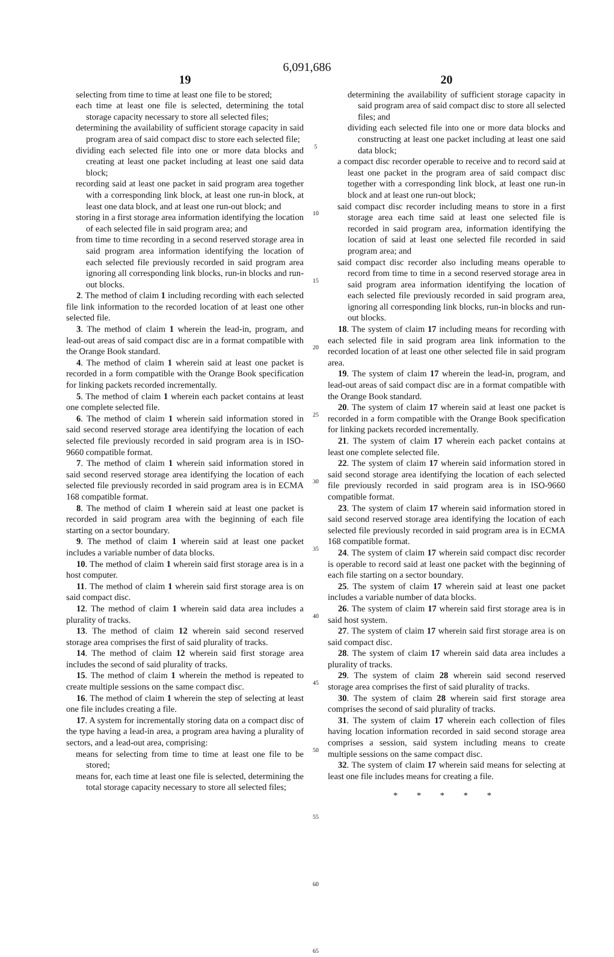6,091,686
19
selecting from time to time at least one file to be stored;
each time at least one file is selected, determining the total storage capacity necessary to store all selected files;
determining the availability of sufficient storage capacity in said program area of said compact disc to store each selected file;
dividing each selected file into one or more data blocks and creating at least one packet including at least one said data block;
recording said at least one packet in said program area together with a corresponding link block, at least one run-in block, at least one data block, and at least one run-out block; and
storing in a first storage area information identifying the location of each selected file in said program area; and
from time to time recording in a second reserved storage area in said program area information identifying the location of each selected file previously recorded in said program area ignoring all corresponding link blocks, run-in blocks and run-out blocks.
2. The method of claim 1 including recording with each selected file link information to the recorded location of at least one other selected file.
3. The method of claim 1 wherein the lead-in, program, and lead-out areas of said compact disc are in a format compatible with the Orange Book standard.
4. The method of claim 1 wherein said at least one packet is recorded in a form compatible with the Orange Book specification for linking packets recorded incrementally.
5. The method of claim 1 wherein each packet contains at least one complete selected file.
6. The method of claim 1 wherein said information stored in said second reserved storage area identifying the location of each selected file previously recorded in said program area is in ISO-9660 compatible format.
7. The method of claim 1 wherein said information stored in said second reserved storage area identifying the location of each selected file previously recorded in said program area is in ECMA 168 compatible format.
8. The method of claim 1 wherein said at least one packet is recorded in said program area with the beginning of each file starting on a sector boundary.
9. The method of claim 1 wherein said at least one packet includes a variable number of data blocks.
10. The method of claim 1 wherein said first storage area is in a host computer.
11. The method of claim 1 wherein said first storage area is on said compact disc.
12. The method of claim 1 wherein said data area includes a plurality of tracks.
13. The method of claim 12 wherein said second reserved storage area comprises the first of said plurality of tracks.
14. The method of claim 12 wherein said first storage area includes the second of said plurality of tracks.
15. The method of claim 1 wherein the method is repeated to create multiple sessions on the same compact disc.
16. The method of claim 1 wherein the step of selecting at least one file includes creating a file.
17. A system for incrementally storing data on a compact disc of the type having a lead-in area, a program area having a plurality of sectors, and a lead-out area, comprising:
means for selecting from time to time at least one file to be stored;
means for, each time at least one file is selected, determining the total storage capacity necessary to store all selected files;
5
10
15
20
25
30
35
40
45
50
55
60
65
20
determining the availability of sufficient storage capacity in said program area of said compact disc to store all selected files; and
dividing each selected file into one or more data blocks and constructing at least one packet including at least one said data block;
a compact disc recorder operable to receive and to record said at least one packet in the program area of said compact disc together with a corresponding link block, at least one run-in block and at least one run-out block;
said compact disc recorder including means to store in a first storage area each time said at least one selected file is recorded in said program area, information identifying the location of said at least one selected file recorded in said program area; and
said compact disc recorder also including means operable to record from time to time in a second reserved storage area in said program area information identifying the location of each selected file previously recorded in said program area, ignoring all corresponding link blocks, run-in blocks and run-out blocks.
18. The system of claim 17 including means for recording with each selected file in said program area link information to the recorded location of at least one other selected file in said program area.
19. The system of claim 17 wherein the lead-in, program, and lead-out areas of said compact disc are in a format compatible with the Orange Book standard.
20. The system of claim 17 wherein said at least one packet is recorded in a form compatible with the Orange Book specification for linking packets recorded incrementally.
21. The system of claim 17 wherein each packet contains at least one complete selected file.
22. The system of claim 17 wherein said information stored in said second storage area identifying the location of each selected file previously recorded in said program area is in ISO-9660 compatible format.
23. The system of claim 17 wherein said information stored in said second reserved storage area identifying the location of each selected file previously recorded in said program area is in ECMA 168 compatible format.
24. The system of claim 17 wherein said compact disc recorder is operable to record said at least one packet with the beginning of each file starting on a sector boundary.
25. The system of claim 17 wherein said at least one packet includes a variable number of data blocks.
26. The system of claim 17 wherein said first storage area is in said host system.
27. The system of claim 17 wherein said first storage area is on said compact disc.
28. The system of claim 17 wherein said data area includes a plurality of tracks.
29. The system of claim 28 wherein said second reserved storage area comprises the first of said plurality of tracks.
30. The system of claim 28 wherein said first storage area comprises the second of said plurality of tracks.
31. The system of claim 17 wherein each collection of files having location information recorded in said second storage area comprises a session, said system including means to create multiple sessions on the same compact disc.
32. The system of claim 17 wherein said means for selecting at least one file includes means for creating a file.
* * * * *